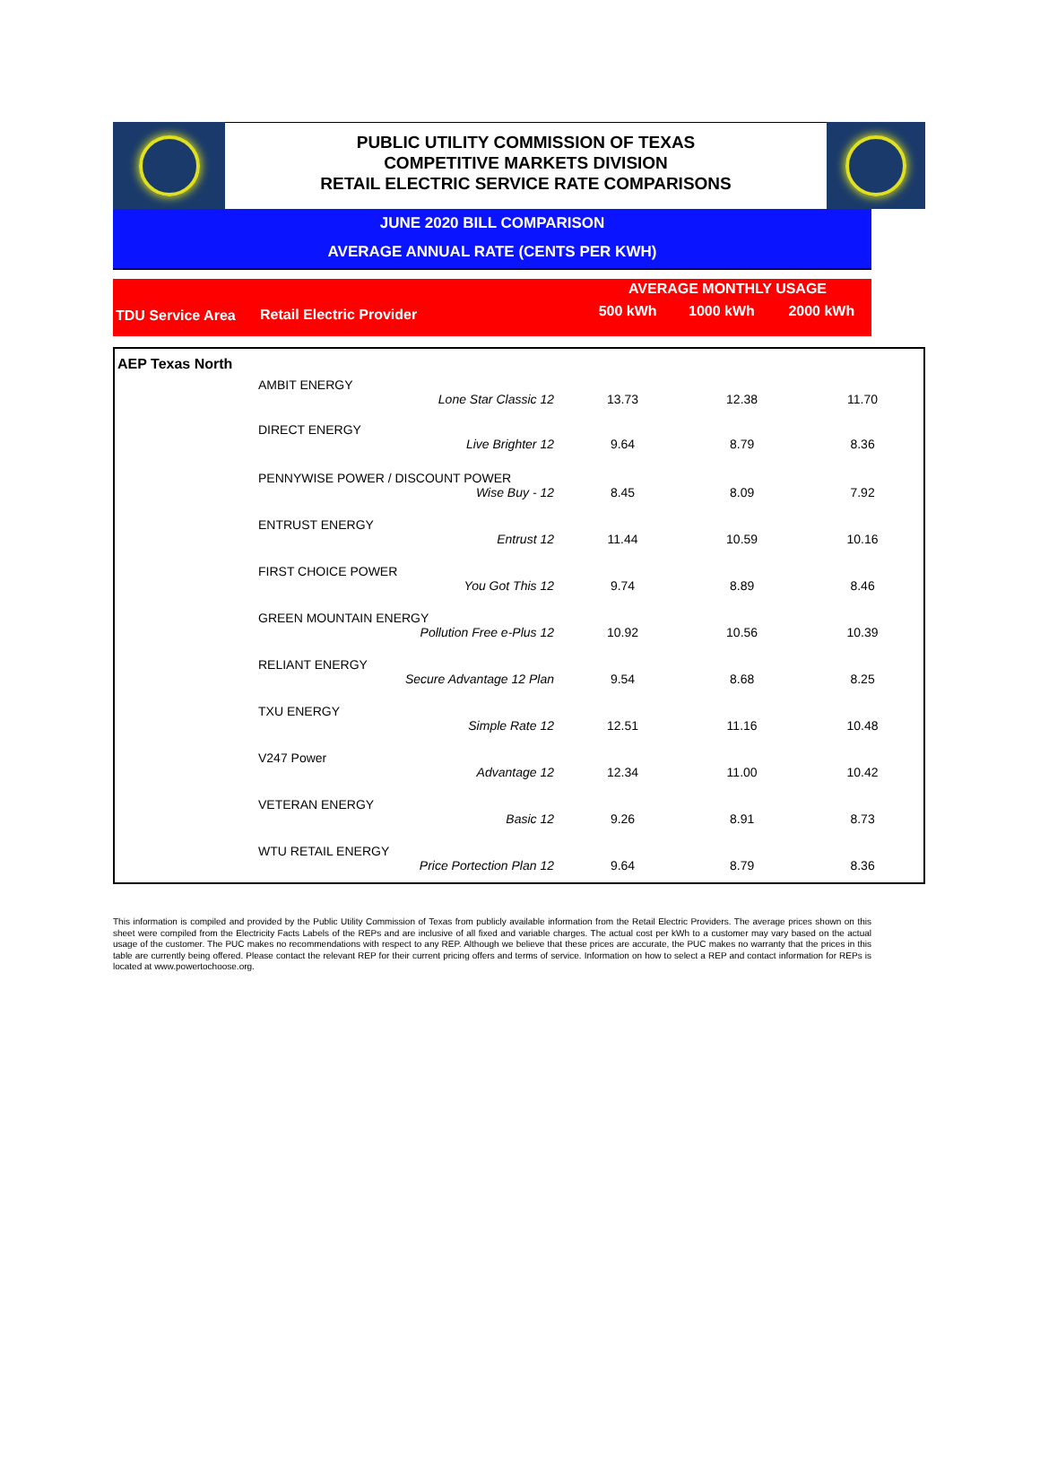PUBLIC UTILITY COMMISSION OF TEXAS
COMPETITIVE MARKETS DIVISION
RETAIL ELECTRIC SERVICE RATE COMPARISONS
JUNE 2020 BILL COMPARISON
AVERAGE ANNUAL RATE (CENTS PER KWH)
| | | AVERAGE MONTHLY USAGE | | |
| TDU Service Area | Retail Electric Provider | 500 kWh | 1000 kWh | 2000 kWh |
| AEP Texas North | | | | |
| | AMBIT ENERGY | | | |
| | Lone Star Classic 12 | 13.73 | 12.38 | 11.70 |
| | DIRECT ENERGY | | | |
| | Live Brighter 12 | 9.64 | 8.79 | 8.36 |
| | PENNYWISE POWER / DISCOUNT POWER | | | |
| | Wise Buy - 12 | 8.45 | 8.09 | 7.92 |
| | ENTRUST ENERGY | | | |
| | Entrust 12 | 11.44 | 10.59 | 10.16 |
| | FIRST CHOICE POWER | | | |
| | You Got This 12 | 9.74 | 8.89 | 8.46 |
| | GREEN MOUNTAIN ENERGY | | | |
| | Pollution Free e-Plus 12 | 10.92 | 10.56 | 10.39 |
| | RELIANT ENERGY | | | |
| | Secure Advantage 12 Plan | 9.54 | 8.68 | 8.25 |
| | TXU ENERGY | | | |
| | Simple Rate 12 | 12.51 | 11.16 | 10.48 |
| | V247 Power | | | |
| | Advantage 12 | 12.34 | 11.00 | 10.42 |
| | VETERAN ENERGY | | | |
| | Basic 12 | 9.26 | 8.91 | 8.73 |
| | WTU RETAIL ENERGY | | | |
| | Price Portection Plan 12 | 9.64 | 8.79 | 8.36 |
This information is compiled and provided by the Public Utility Commission of Texas from publicly available information from the Retail Electric Providers. The average prices shown on this sheet were compiled from the Electricity Facts Labels of the REPs and are inclusive of all fixed and variable charges. The actual cost per kWh to a customer may vary based on the actual usage of the customer. The PUC makes no recommendations with respect to any REP. Although we believe that these prices are accurate, the PUC makes no warranty that the prices in this table are currently being offered. Please contact the relevant REP for their current pricing offers and terms of service. Information on how to select a REP and contact information for REPs is located at www.powertochoose.org.